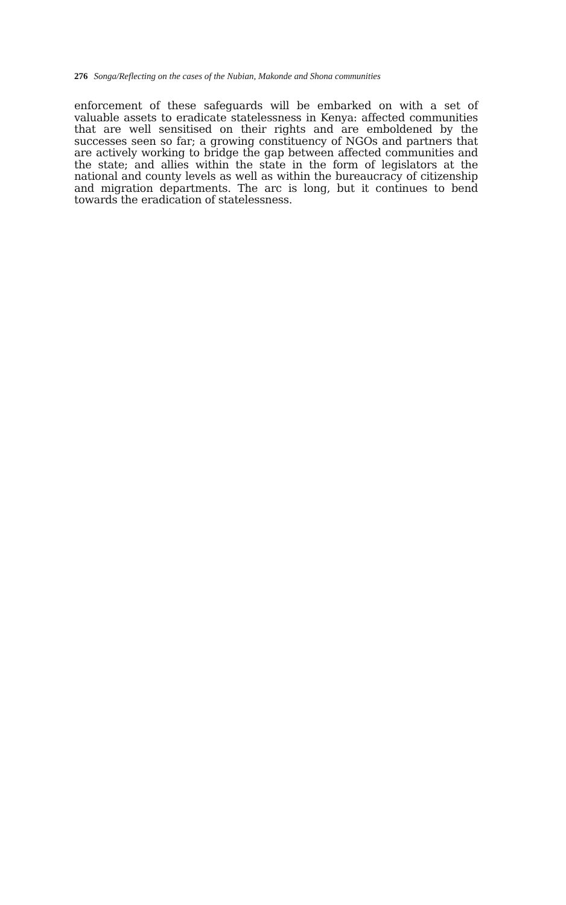276 Songa/Reflecting on the cases of the Nubian, Makonde and Shona communities
enforcement of these safeguards will be embarked on with a set of valuable assets to eradicate statelessness in Kenya: affected communities that are well sensitised on their rights and are emboldened by the successes seen so far; a growing constituency of NGOs and partners that are actively working to bridge the gap between affected communities and the state; and allies within the state in the form of legislators at the national and county levels as well as within the bureaucracy of citizenship and migration departments. The arc is long, but it continues to bend towards the eradication of statelessness.